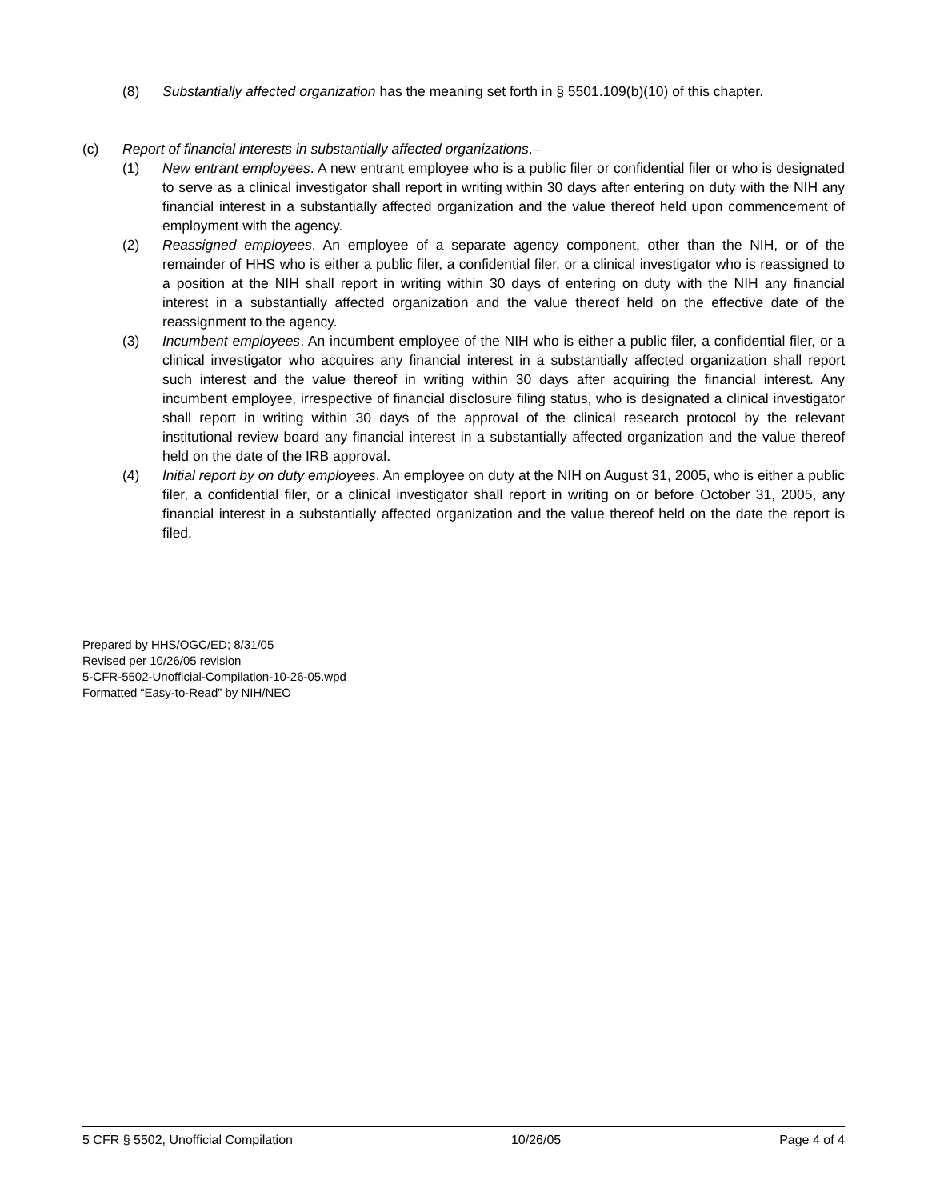(8) Substantially affected organization has the meaning set forth in § 5501.109(b)(10) of this chapter.
(c) Report of financial interests in substantially affected organizations.–
(1) New entrant employees. A new entrant employee who is a public filer or confidential filer or who is designated to serve as a clinical investigator shall report in writing within 30 days after entering on duty with the NIH any financial interest in a substantially affected organization and the value thereof held upon commencement of employment with the agency.
(2) Reassigned employees. An employee of a separate agency component, other than the NIH, or of the remainder of HHS who is either a public filer, a confidential filer, or a clinical investigator who is reassigned to a position at the NIH shall report in writing within 30 days of entering on duty with the NIH any financial interest in a substantially affected organization and the value thereof held on the effective date of the reassignment to the agency.
(3) Incumbent employees. An incumbent employee of the NIH who is either a public filer, a confidential filer, or a clinical investigator who acquires any financial interest in a substantially affected organization shall report such interest and the value thereof in writing within 30 days after acquiring the financial interest. Any incumbent employee, irrespective of financial disclosure filing status, who is designated a clinical investigator shall report in writing within 30 days of the approval of the clinical research protocol by the relevant institutional review board any financial interest in a substantially affected organization and the value thereof held on the date of the IRB approval.
(4) Initial report by on duty employees. An employee on duty at the NIH on August 31, 2005, who is either a public filer, a confidential filer, or a clinical investigator shall report in writing on or before October 31, 2005, any financial interest in a substantially affected organization and the value thereof held on the date the report is filed.
Prepared by HHS/OGC/ED; 8/31/05
Revised per 10/26/05 revision
5-CFR-5502-Unofficial-Compilation-10-26-05.wpd
Formatted “Easy-to-Read” by NIH/NEO
5 CFR § 5502, Unofficial Compilation 10/26/05 Page 4 of 4